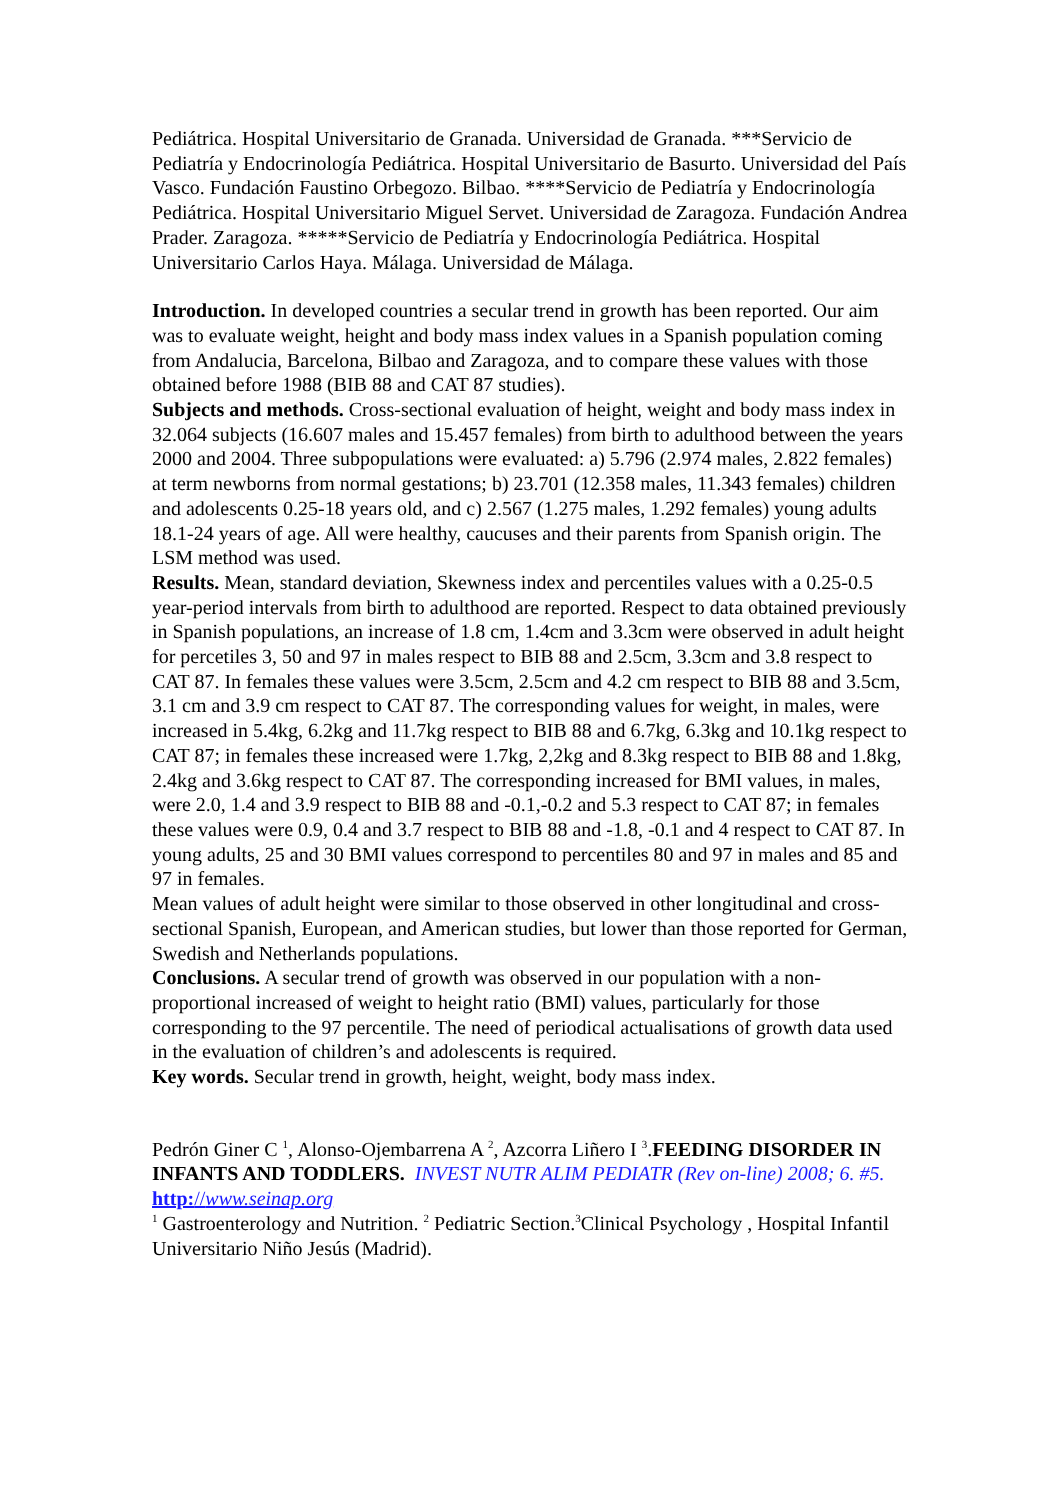Pediátrica. Hospital Universitario de Granada. Universidad de Granada. ***Servicio de Pediatría y Endocrinología Pediátrica. Hospital Universitario de Basurto. Universidad del País Vasco. Fundación Faustino Orbegozo. Bilbao. ****Servicio de Pediatría y Endocrinología Pediátrica. Hospital Universitario Miguel Servet. Universidad de Zaragoza. Fundación Andrea Prader. Zaragoza. *****Servicio de Pediatría y Endocrinología Pediátrica. Hospital Universitario Carlos Haya. Málaga. Universidad de Málaga.
Introduction. In developed countries a secular trend in growth has been reported. Our aim was to evaluate weight, height and body mass index values in a Spanish population coming from Andalucia, Barcelona, Bilbao and Zaragoza, and to compare these values with those obtained before 1988 (BIB 88 and CAT 87 studies).
Subjects and methods. Cross-sectional evaluation of height, weight and body mass index in 32.064 subjects (16.607 males and 15.457 females) from birth to adulthood between the years 2000 and 2004. Three subpopulations were evaluated: a) 5.796 (2.974 males, 2.822 females) at term newborns from normal gestations; b) 23.701 (12.358 males, 11.343 females) children and adolescents 0.25-18 years old, and c) 2.567 (1.275 males, 1.292 females) young adults 18.1-24 years of age. All were healthy, caucuses and their parents from Spanish origin. The LSM method was used.
Results. Mean, standard deviation, Skewness index and percentiles values with a 0.25-0.5 year-period intervals from birth to adulthood are reported. Respect to data obtained previously in Spanish populations, an increase of 1.8 cm, 1.4cm and 3.3cm were observed in adult height for percetiles 3, 50 and 97 in males respect to BIB 88 and 2.5cm, 3.3cm and 3.8 respect to CAT 87. In females these values were 3.5cm, 2.5cm and 4.2 cm respect to BIB 88 and 3.5cm, 3.1 cm and 3.9 cm respect to CAT 87. The corresponding values for weight, in males, were increased in 5.4kg, 6.2kg and 11.7kg respect to BIB 88 and 6.7kg, 6.3kg and 10.1kg respect to CAT 87; in females these increased were 1.7kg, 2,2kg and 8.3kg respect to BIB 88 and 1.8kg, 2.4kg and 3.6kg respect to CAT 87. The corresponding increased for BMI values, in males, were 2.0, 1.4 and 3.9 respect to BIB 88 and -0.1,-0.2 and 5.3 respect to CAT 87; in females these values were 0.9, 0.4 and 3.7 respect to BIB 88 and -1.8, -0.1 and 4 respect to CAT 87. In young adults, 25 and 30 BMI values correspond to percentiles 80 and 97 in males and 85 and 97 in females.
Mean values of adult height were similar to those observed in other longitudinal and cross-sectional Spanish, European, and American studies, but lower than those reported for German, Swedish and Netherlands populations.
Conclusions. A secular trend of growth was observed in our population with a non-proportional increased of weight to height ratio (BMI) values, particularly for those corresponding to the 97 percentile. The need of periodical actualisations of growth data used in the evaluation of children’s and adolescents is required.
Key words. Secular trend in growth, height, weight, body mass index.
Pedrón Giner C <sup>1</sup>, Alonso-Ojembarrena A <sup>2</sup>, Azcorra Liñero I <sup>3</sup>.FEEDING DISORDER IN INFANTS AND TODDLERS. INVEST NUTR ALIM PEDIATR (Rev on-line) 2008; 6. #5. http://www.seinap.org
<sup>1</sup> Gastroenterology and Nutrition. <sup>2</sup> Pediatric Section.<sup>3</sup>Clinical Psychology , Hospital Infantil Universitario Niño Jesús (Madrid).